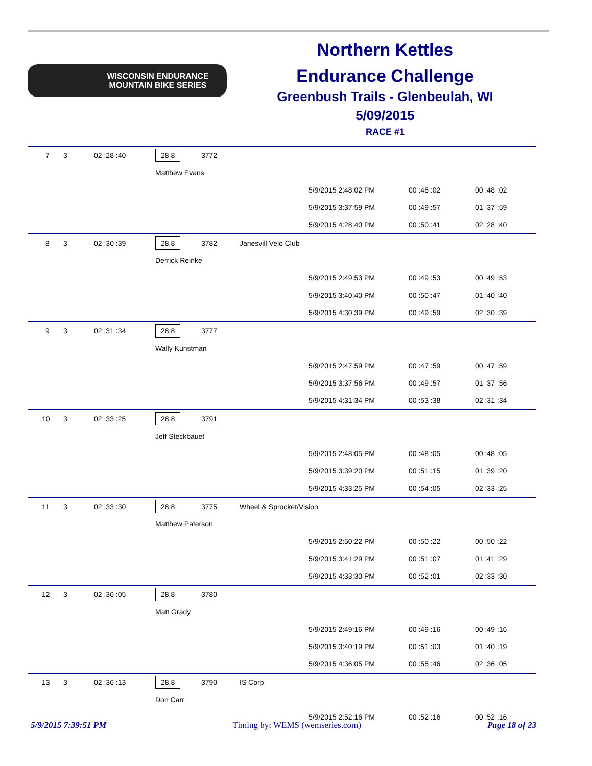WISCONSIN ENDURANCE
MOUNTAIN BIKE SERIES
Northern Kettles
Endurance Challenge
Greenbush Trails - Glenbeulah, WI
5/09/2015
RACE #1
| 7 | 3 | 02 :28 :40 | 28.8 | 3772 | | | | |
| | | | Matthew Evans | | | | | |
| | | | | | | 5/9/2015 2:48:02 PM | 00 :48 :02 | 00 :48 :02 |
| | | | | | | 5/9/2015 3:37:59 PM | 00 :49 :57 | 01 :37 :59 |
| | | | | | | 5/9/2015 4:28:40 PM | 00 :50 :41 | 02 :28 :40 |
| 8 | 3 | 02 :30 :39 | 28.8 | 3782 | Janesvill Velo Club | | | |
| | | | Derrick Reinke | | | | | |
| | | | | | | 5/9/2015 2:49:53 PM | 00 :49 :53 | 00 :49 :53 |
| | | | | | | 5/9/2015 3:40:40 PM | 00 :50 :47 | 01 :40 :40 |
| | | | | | | 5/9/2015 4:30:39 PM | 00 :49 :59 | 02 :30 :39 |
| 9 | 3 | 02 :31 :34 | 28.8 | 3777 | | | | |
| | | | Wally Kunstman | | | | | |
| | | | | | | 5/9/2015 2:47:59 PM | 00 :47 :59 | 00 :47 :59 |
| | | | | | | 5/9/2015 3:37:56 PM | 00 :49 :57 | 01 :37 :56 |
| | | | | | | 5/9/2015 4:31:34 PM | 00 :53 :38 | 02 :31 :34 |
| 10 | 3 | 02 :33 :25 | 28.8 | 3791 | | | | |
| | | | Jeff Steckbauet | | | | | |
| | | | | | | 5/9/2015 2:48:05 PM | 00 :48 :05 | 00 :48 :05 |
| | | | | | | 5/9/2015 3:39:20 PM | 00 :51 :15 | 01 :39 :20 |
| | | | | | | 5/9/2015 4:33:25 PM | 00 :54 :05 | 02 :33 :25 |
| 11 | 3 | 02 :33 :30 | 28.8 | 3775 | Wheel & Sprocket/Vision | | | |
| | | | Matthew Paterson | | | | | |
| | | | | | | 5/9/2015 2:50:22 PM | 00 :50 :22 | 00 :50 :22 |
| | | | | | | 5/9/2015 3:41:29 PM | 00 :51 :07 | 01 :41 :29 |
| | | | | | | 5/9/2015 4:33:30 PM | 00 :52 :01 | 02 :33 :30 |
| 12 | 3 | 02 :36 :05 | 28.8 | 3780 | | | | |
| | | | Matt Grady | | | | | |
| | | | | | | 5/9/2015 2:49:16 PM | 00 :49 :16 | 00 :49 :16 |
| | | | | | | 5/9/2015 3:40:19 PM | 00 :51 :03 | 01 :40 :19 |
| | | | | | | 5/9/2015 4:36:05 PM | 00 :55 :46 | 02 :36 :05 |
| 13 | 3 | 02 :36 :13 | 28.8 | 3790 | IS Corp | | | |
| | | | Don Carr | | | | | |
| | | | | | | 5/9/2015 2:52:16 PM | 00 :52 :16 | 00 :52 :16 |
5/9/2015 7:39:51 PM Timing by: WEMS (wemseries.com) Page 18 of 23